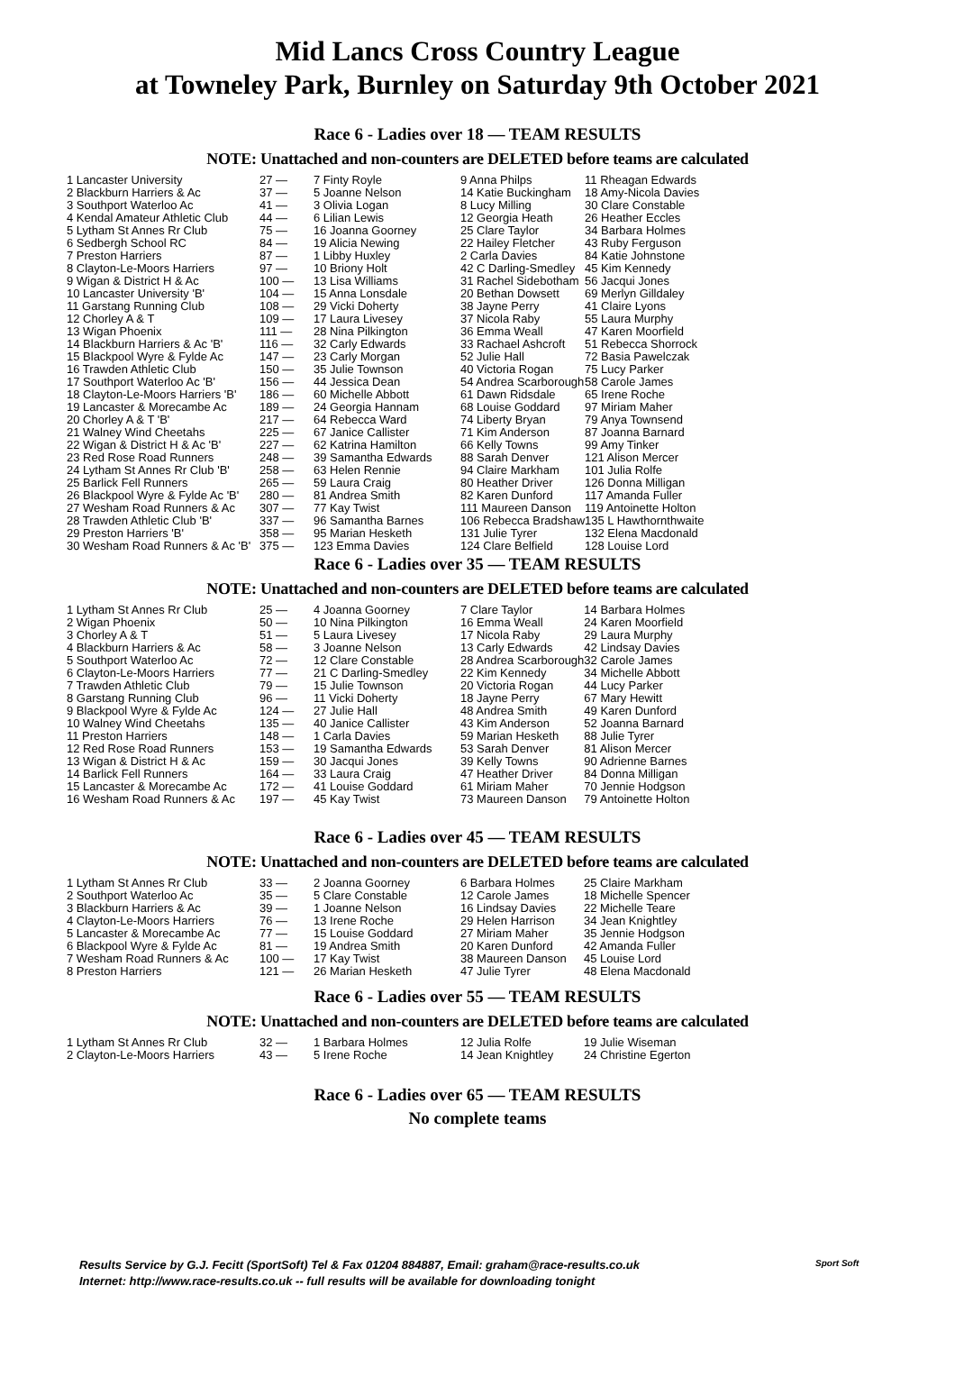Mid Lancs Cross Country League
at Towneley Park, Burnley on Saturday 9th October 2021
Race 6 - Ladies over 18 — TEAM RESULTS
NOTE: Unattached and non-counters are DELETED before teams are calculated
| 1 Lancaster University | 27 — | 7 Finty Royle | 9 Anna Philps | 11 Rheagan Edwards |
| 2 Blackburn Harriers & Ac | 37 — | 5 Joanne Nelson | 14 Katie Buckingham | 18 Amy-Nicola Davies |
| 3 Southport Waterloo Ac | 41 — | 3 Olivia Logan | 8 Lucy Milling | 30 Clare Constable |
| 4 Kendal Amateur Athletic Club | 44 — | 6 Lilian Lewis | 12 Georgia Heath | 26 Heather Eccles |
| 5 Lytham St Annes Rr Club | 75 — | 16 Joanna Goorney | 25 Clare Taylor | 34 Barbara Holmes |
| 6 Sedbergh School RC | 84 — | 19 Alicia Newing | 22 Hailey Fletcher | 43 Ruby Ferguson |
| 7 Preston Harriers | 87 — | 1 Libby Huxley | 2 Carla Davies | 84 Katie Johnstone |
| 8 Clayton-Le-Moors Harriers | 97 — | 10 Briony Holt | 42 C Darling-Smedley | 45 Kim Kennedy |
| 9 Wigan & District H & Ac | 100 — | 13 Lisa Williams | 31 Rachel Sidebotham | 56 Jacqui Jones |
| 10 Lancaster University 'B' | 104 — | 15 Anna Lonsdale | 20 Bethan Dowsett | 69 Merlyn Gilldaley |
| 11 Garstang Running Club | 108 — | 29 Vicki Doherty | 38 Jayne Perry | 41 Claire Lyons |
| 12 Chorley A & T | 109 — | 17 Laura Livesey | 37 Nicola Raby | 55 Laura Murphy |
| 13 Wigan Phoenix | 111 — | 28 Nina Pilkington | 36 Emma Weall | 47 Karen Moorfield |
| 14 Blackburn Harriers & Ac 'B' | 116 — | 32 Carly Edwards | 33 Rachael Ashcroft | 51 Rebecca Shorrock |
| 15 Blackpool Wyre & Fylde Ac | 147 — | 23 Carly Morgan | 52 Julie Hall | 72 Basia Pawelczak |
| 16 Trawden Athletic Club | 150 — | 35 Julie Townson | 40 Victoria Rogan | 75 Lucy Parker |
| 17 Southport Waterloo Ac 'B' | 156 — | 44 Jessica Dean | 54 Andrea Scarborough | 58 Carole James |
| 18 Clayton-Le-Moors Harriers 'B' | 186 — | 60 Michelle Abbott | 61 Dawn Ridsdale | 65 Irene Roche |
| 19 Lancaster & Morecambe Ac | 189 — | 24 Georgia Hannam | 68 Louise Goddard | 97 Miriam Maher |
| 20 Chorley A & T 'B' | 217 — | 64 Rebecca Ward | 74 Liberty Bryan | 79 Anya Townsend |
| 21 Walney Wind Cheetahs | 225 — | 67 Janice Callister | 71 Kim Anderson | 87 Joanna Barnard |
| 22 Wigan & District H & Ac 'B' | 227 — | 62 Katrina Hamilton | 66 Kelly Towns | 99 Amy Tinker |
| 23 Red Rose Road Runners | 248 — | 39 Samantha Edwards | 88 Sarah Denver | 121 Alison Mercer |
| 24 Lytham St Annes Rr Club 'B' | 258 — | 63 Helen Rennie | 94 Claire Markham | 101 Julia Rolfe |
| 25 Barlick Fell Runners | 265 — | 59 Laura Craig | 80 Heather Driver | 126 Donna Milligan |
| 26 Blackpool Wyre & Fylde Ac 'B' | 280 — | 81 Andrea Smith | 82 Karen Dunford | 117 Amanda Fuller |
| 27 Wesham Road Runners & Ac | 307 — | 77 Kay Twist | 111 Maureen Danson | 119 Antoinette Holton |
| 28 Trawden Athletic Club 'B' | 337 — | 96 Samantha Barnes | 106 Rebecca Bradshaw | 135 L Hawthornthwaite |
| 29 Preston Harriers 'B' | 358 — | 95 Marian Hesketh | 131 Julie Tyrer | 132 Elena Macdonald |
| 30 Wesham Road Runners & Ac 'B' | 375 — | 123 Emma Davies | 124 Clare Belfield | 128 Louise Lord |
Race 6 - Ladies over 35 — TEAM RESULTS
NOTE: Unattached and non-counters are DELETED before teams are calculated
| 1 Lytham St Annes Rr Club | 25 — | 4 Joanna Goorney | 7 Clare Taylor | 14 Barbara Holmes |
| 2 Wigan Phoenix | 50 — | 10 Nina Pilkington | 16 Emma Weall | 24 Karen Moorfield |
| 3 Chorley A & T | 51 — | 5 Laura Livesey | 17 Nicola Raby | 29 Laura Murphy |
| 4 Blackburn Harriers & Ac | 58 — | 3 Joanne Nelson | 13 Carly Edwards | 42 Lindsay Davies |
| 5 Southport Waterloo Ac | 72 — | 12 Clare Constable | 28 Andrea Scarborough | 32 Carole James |
| 6 Clayton-Le-Moors Harriers | 77 — | 21 C Darling-Smedley | 22 Kim Kennedy | 34 Michelle Abbott |
| 7 Trawden Athletic Club | 79 — | 15 Julie Townson | 20 Victoria Rogan | 44 Lucy Parker |
| 8 Garstang Running Club | 96 — | 11 Vicki Doherty | 18 Jayne Perry | 67 Mary Hewitt |
| 9 Blackpool Wyre & Fylde Ac | 124 — | 27 Julie Hall | 48 Andrea Smith | 49 Karen Dunford |
| 10 Walney Wind Cheetahs | 135 — | 40 Janice Callister | 43 Kim Anderson | 52 Joanna Barnard |
| 11 Preston Harriers | 148 — | 1 Carla Davies | 59 Marian Hesketh | 88 Julie Tyrer |
| 12 Red Rose Road Runners | 153 — | 19 Samantha Edwards | 53 Sarah Denver | 81 Alison Mercer |
| 13 Wigan & District H & Ac | 159 — | 30 Jacqui Jones | 39 Kelly Towns | 90 Adrienne Barnes |
| 14 Barlick Fell Runners | 164 — | 33 Laura Craig | 47 Heather Driver | 84 Donna Milligan |
| 15 Lancaster & Morecambe Ac | 172 — | 41 Louise Goddard | 61 Miriam Maher | 70 Jennie Hodgson |
| 16 Wesham Road Runners & Ac | 197 — | 45 Kay Twist | 73 Maureen Danson | 79 Antoinette Holton |
Race 6 - Ladies over 45 — TEAM RESULTS
NOTE: Unattached and non-counters are DELETED before teams are calculated
| 1 Lytham St Annes Rr Club | 33 — | 2 Joanna Goorney | 6 Barbara Holmes | 25 Claire Markham |
| 2 Southport Waterloo Ac | 35 — | 5 Clare Constable | 12 Carole James | 18 Michelle Spencer |
| 3 Blackburn Harriers & Ac | 39 — | 1 Joanne Nelson | 16 Lindsay Davies | 22 Michelle Teare |
| 4 Clayton-Le-Moors Harriers | 76 — | 13 Irene Roche | 29 Helen Harrison | 34 Jean Knightley |
| 5 Lancaster & Morecambe Ac | 77 — | 15 Louise Goddard | 27 Miriam Maher | 35 Jennie Hodgson |
| 6 Blackpool Wyre & Fylde Ac | 81 — | 19 Andrea Smith | 20 Karen Dunford | 42 Amanda Fuller |
| 7 Wesham Road Runners & Ac | 100 — | 17 Kay Twist | 38 Maureen Danson | 45 Louise Lord |
| 8 Preston Harriers | 121 — | 26 Marian Hesketh | 47 Julie Tyrer | 48 Elena Macdonald |
Race 6 - Ladies over 55 — TEAM RESULTS
NOTE: Unattached and non-counters are DELETED before teams are calculated
| 1 Lytham St Annes Rr Club | 32 — | 1 Barbara Holmes | 12 Julia Rolfe | 19 Julie Wiseman |
| 2 Clayton-Le-Moors Harriers | 43 — | 5 Irene Roche | 14 Jean Knightley | 24 Christine Egerton |
Race 6 - Ladies over 65 — TEAM RESULTS
No complete teams
Results Service by G.J. Fecitt (SportSoft) Tel & Fax 01204 884887, Email: graham@race-results.co.uk
Internet: http://www.race-results.co.uk -- full results will be available for downloading tonight
Sport Soft